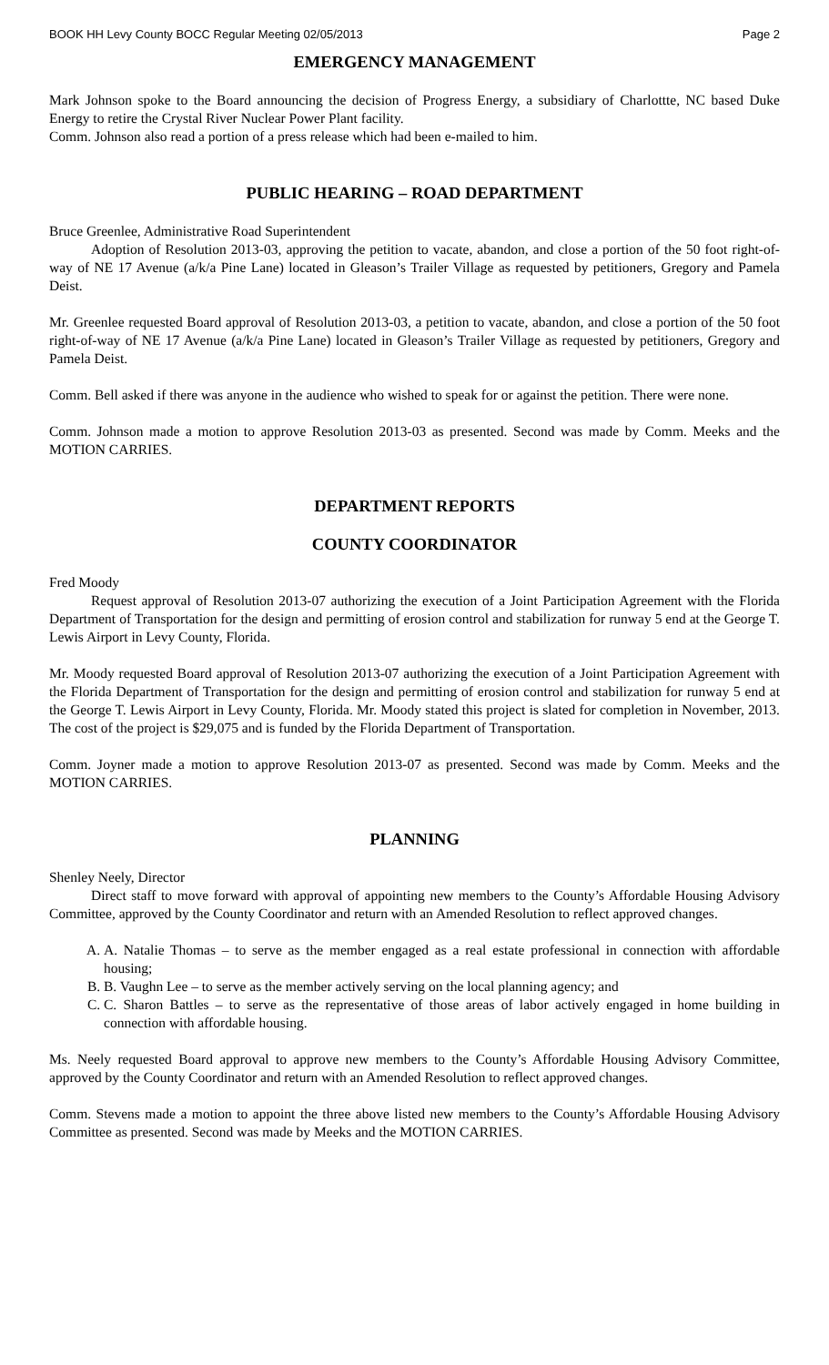BOOK HH Levy County BOCC Regular Meeting 02/05/2013 Page 2
EMERGENCY MANAGEMENT
Mark Johnson spoke to the Board announcing the decision of Progress Energy, a subsidiary of Charlottte, NC based Duke Energy to retire the Crystal River Nuclear Power Plant facility.
Comm. Johnson also read a portion of a press release which had been e-mailed to him.
PUBLIC HEARING – ROAD DEPARTMENT
Bruce Greenlee, Administrative Road Superintendent
Adoption of Resolution 2013-03, approving the petition to vacate, abandon, and close a portion of the 50 foot right-of-way of NE 17 Avenue (a/k/a Pine Lane) located in Gleason’s Trailer Village as requested by petitioners, Gregory and Pamela Deist.
Mr. Greenlee requested Board approval of Resolution 2013-03, a petition to vacate, abandon, and close a portion of the 50 foot right-of-way of NE 17 Avenue (a/k/a Pine Lane) located in Gleason’s Trailer Village as requested by petitioners, Gregory and Pamela Deist.
Comm. Bell asked if there was anyone in the audience who wished to speak for or against the petition. There were none.
Comm. Johnson made a motion to approve Resolution 2013-03 as presented. Second was made by Comm. Meeks and the MOTION CARRIES.
DEPARTMENT REPORTS
COUNTY COORDINATOR
Fred Moody
Request approval of Resolution 2013-07 authorizing the execution of a Joint Participation Agreement with the Florida Department of Transportation for the design and permitting of erosion control and stabilization for runway 5 end at the George T. Lewis Airport in Levy County, Florida.
Mr. Moody requested Board approval of Resolution 2013-07 authorizing the execution of a Joint Participation Agreement with the Florida Department of Transportation for the design and permitting of erosion control and stabilization for runway 5 end at the George T. Lewis Airport in Levy County, Florida. Mr. Moody stated this project is slated for completion in November, 2013. The cost of the project is $29,075 and is funded by the Florida Department of Transportation.
Comm. Joyner made a motion to approve Resolution 2013-07 as presented. Second was made by Comm. Meeks and the MOTION CARRIES.
PLANNING
Shenley Neely, Director
Direct staff to move forward with approval of appointing new members to the County’s Affordable Housing Advisory Committee, approved by the County Coordinator and return with an Amended Resolution to reflect approved changes.
A. A. Natalie Thomas – to serve as the member engaged as a real estate professional in connection with affordable housing;
B. B. Vaughn Lee – to serve as the member actively serving on the local planning agency; and
C. C. Sharon Battles – to serve as the representative of those areas of labor actively engaged in home building in connection with affordable housing.
Ms. Neely requested Board approval to approve new members to the County’s Affordable Housing Advisory Committee, approved by the County Coordinator and return with an Amended Resolution to reflect approved changes.
Comm. Stevens made a motion to appoint the three above listed new members to the County’s Affordable Housing Advisory Committee as presented. Second was made by Meeks and the MOTION CARRIES.